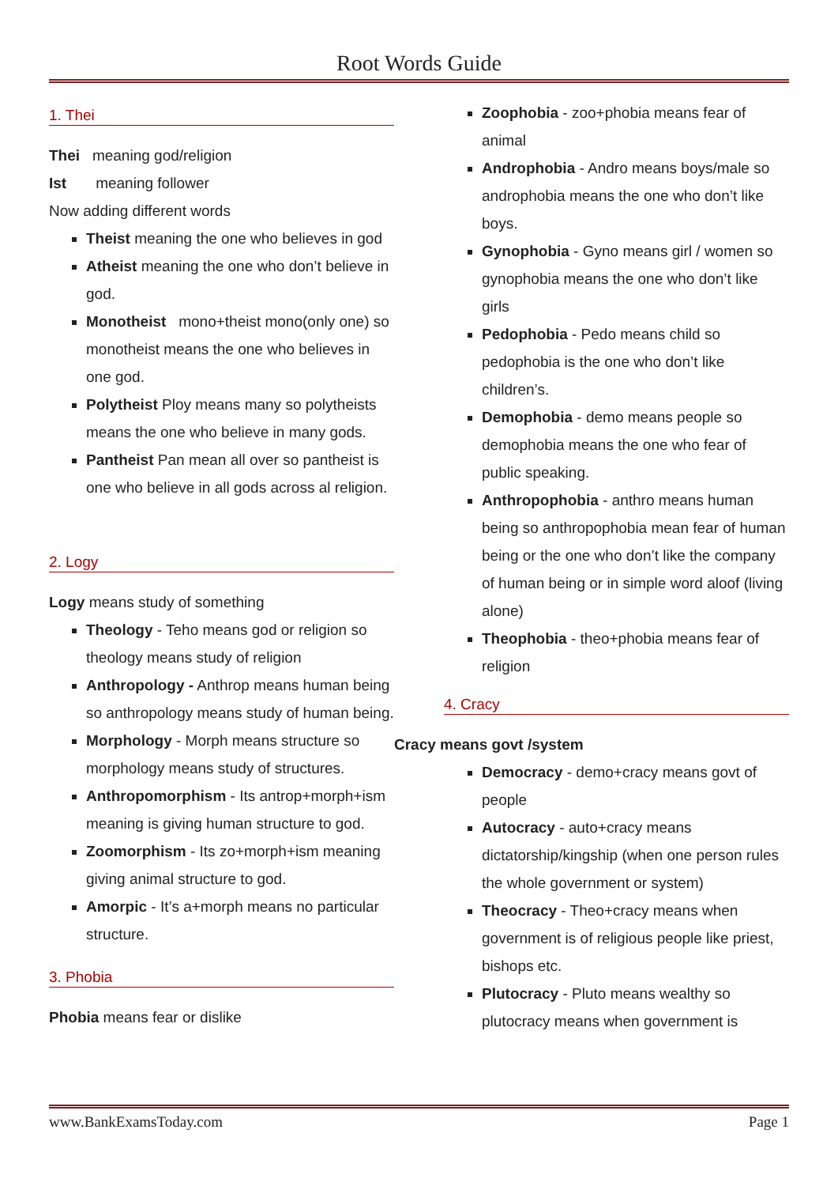Root Words Guide
1. Thei
Thei meaning god/religion
Ist meaning follower
Now adding different words
Theist meaning the one who believes in god
Atheist meaning the one who don’t believe in god.
Monotheist mono+theist mono(only one) so monotheist means the one who believes in one god.
Polytheist Ploy means many so polytheists means the one who believe in many gods.
Pantheist Pan mean all over so pantheist is one who believe in all gods across al religion.
2. Logy
Logy means study of something
Theology - Teho means god or religion so theology means study of religion
Anthropology - Anthrop means human being so anthropology means study of human being.
Morphology - Morph means structure so morphology means study of structures.
Anthropomorphism - Its antrop+morph+ism meaning is giving human structure to god.
Zoomorphism - Its zo+morph+ism meaning giving animal structure to god.
Amorpic - It’s a+morph means no particular structure.
3. Phobia
Phobia means fear or dislike
Zoophobia - zoo+phobia means fear of animal
Androphobia - Andro means boys/male so androphobia means the one who don’t like boys.
Gynophobia - Gyno means girl / women so gynophobia means the one who don’t like girls
Pedophobia - Pedo means child so pedophobia is the one who don’t like children’s.
Demophobia - demo means people so demophobia means the one who fear of public speaking.
Anthropophobia - anthro means human being so anthropophobia mean fear of human being or the one who don’t like the company of human being or in simple word aloof (living alone)
Theophobia - theo+phobia means fear of religion
4. Cracy
Cracy means govt /system
Democracy - demo+cracy means govt of people
Autocracy - auto+cracy means dictatorship/kingship (when one person rules the whole government or system)
Theocracy - Theo+cracy means when government is of religious people like priest, bishops etc.
Plutocracy - Pluto means wealthy so plutocracy means when government is
www.BankExamsToday.com Page 1